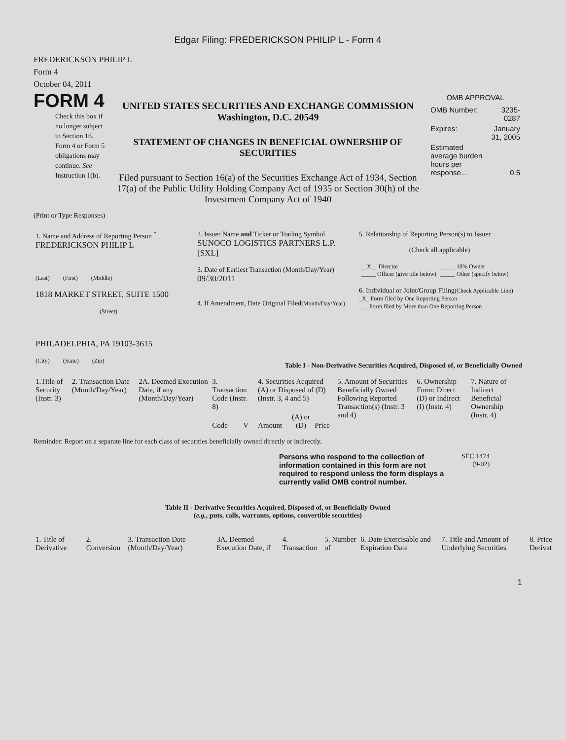Edgar Filing: FREDERICKSON PHILIP L - Form 4
FREDERICKSON PHILIP L
Form 4
October 04, 2011
FORM 4
Check this box if no longer subject to Section 16. Form 4 or Form 5 obligations may continue. See Instruction 1(b).
UNITED STATES SECURITIES AND EXCHANGE COMMISSION
Washington, D.C. 20549
STATEMENT OF CHANGES IN BENEFICIAL OWNERSHIP OF SECURITIES
Filed pursuant to Section 16(a) of the Securities Exchange Act of 1934, Section 17(a) of the Public Utility Holding Company Act of 1935 or Section 30(h) of the Investment Company Act of 1940
OMB APPROVAL
| OMB Number: | 3235-0287 |
| Expires: | January 31, 2005 |
| Estimated average burden hours per response... | 0.5 |
(Print or Type Responses)
| 1. Name and Address of Reporting Person <sup>*</sup> FREDERICKSON PHILIP L (Last) (First) (Middle) 1818 MARKET STREET, SUITE 1500 (Street) PHILADELPHIA, PA 19103-3615 (City) (State) (Zip) | 2. Issuer Name and Ticker or Trading Symbol SUNOCO LOGISTICS PARTNERS L.P. [SXL] 3. Date of Earliest Transaction (Month/Day/Year) 09/30/2011 4. If Amendment, Date Original Filed (Month/Day/Year) | 5. Relationship of Reporting Person(s) to Issuer (Check all applicable) / __X__ Director _____ Officer (give title below) / _____ 10% Owner _____ Other (specify below) / 6. Individual or Joint/Group Filing (Check Applicable Line) _X_ Form filed by One Reporting Person ___ Form filed by More than One Reporting Person |
Table I - Non-Derivative Securities Acquired, Disposed of, or Beneficially Owned
| 1.Title of Security (Instr. 3) | 2. Transaction Date (Month/Day/Year) | 2A. Deemed Execution Date, if any (Month/Day/Year) | 3. Transaction Code (Instr. 8) | | 4. Securities Acquired (A) or Disposed of (D) (Instr. 3, 4 and 5) | | | 5. Amount of Securities Beneficially Owned Following Reported Transaction(s) (Instr. 3 and 4) | 6. Ownership Form: Direct (D) or Indirect (I) (Instr. 4) | 7. Nature of Indirect Beneficial Ownership (Instr. 4) |
| --- | --- | --- | --- | --- | --- | --- | --- | --- | --- | --- |
| | | | Code | V | Amount | (A) or (D) | Price | | | |
Reminder: Report on a separate line for each class of securities beneficially owned directly or indirectly.
Persons who respond to the collection of information contained in this form are not required to respond unless the form displays a currently valid OMB control number.
SEC 1474
(9-02)
Table II - Derivative Securities Acquired, Disposed of, or Beneficially Owned
(e.g., puts, calls, warrants, options, convertible securities)
| 1. Title of Derivative | 2. Conversion | 3. Transaction Date (Month/Day/Year) | 3A. Deemed Execution Date, if | 4. Transaction | 5. Number of | 6. Date Exercisable and Expiration Date | 7. Title and Amount of Underlying Securities | 8. Price Derivat |
| --- | --- | --- | --- | --- | --- | --- | --- | --- |
1